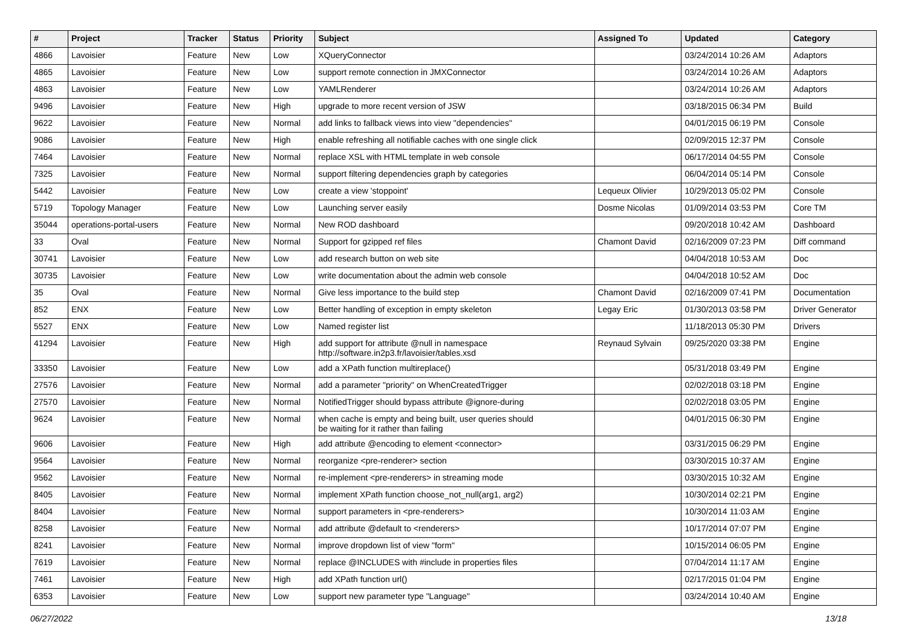| # | Project | Tracker | Status | Priority | Subject | Assigned To | Updated | Category |
| --- | --- | --- | --- | --- | --- | --- | --- | --- |
| 4866 | Lavoisier | Feature | New | Low | XQueryConnector | | 03/24/2014 10:26 AM | Adaptors |
| 4865 | Lavoisier | Feature | New | Low | support remote connection in JMXConnector | | 03/24/2014 10:26 AM | Adaptors |
| 4863 | Lavoisier | Feature | New | Low | YAMLRenderer | | 03/24/2014 10:26 AM | Adaptors |
| 9496 | Lavoisier | Feature | New | High | upgrade to more recent version of JSW | | 03/18/2015 06:34 PM | Build |
| 9622 | Lavoisier | Feature | New | Normal | add links to fallback views into view "dependencies" | | 04/01/2015 06:19 PM | Console |
| 9086 | Lavoisier | Feature | New | High | enable refreshing all notifiable caches with one single click | | 02/09/2015 12:37 PM | Console |
| 7464 | Lavoisier | Feature | New | Normal | replace XSL with HTML template in web console | | 06/17/2014 04:55 PM | Console |
| 7325 | Lavoisier | Feature | New | Normal | support filtering dependencies graph by categories | | 06/04/2014 05:14 PM | Console |
| 5442 | Lavoisier | Feature | New | Low | create a view 'stoppoint' | Lequeux Olivier | 10/29/2013 05:02 PM | Console |
| 5719 | Topology Manager | Feature | New | Low | Launching server easily | Dosme Nicolas | 01/09/2014 03:53 PM | Core TM |
| 35044 | operations-portal-users | Feature | New | Normal | New ROD dashboard | | 09/20/2018 10:42 AM | Dashboard |
| 33 | Oval | Feature | New | Normal | Support for gzipped ref files | Chamont David | 02/16/2009 07:23 PM | Diff command |
| 30741 | Lavoisier | Feature | New | Low | add research button on web site | | 04/04/2018 10:53 AM | Doc |
| 30735 | Lavoisier | Feature | New | Low | write documentation about the admin web console | | 04/04/2018 10:52 AM | Doc |
| 35 | Oval | Feature | New | Normal | Give less importance to the build step | Chamont David | 02/16/2009 07:41 PM | Documentation |
| 852 | ENX | Feature | New | Low | Better handling of exception in empty skeleton | Legay Eric | 01/30/2013 03:58 PM | Driver Generator |
| 5527 | ENX | Feature | New | Low | Named register list | | 11/18/2013 05:30 PM | Drivers |
| 41294 | Lavoisier | Feature | New | High | add support for attribute @null in namespace http://software.in2p3.fr/lavoisier/tables.xsd | Reynaud Sylvain | 09/25/2020 03:38 PM | Engine |
| 33350 | Lavoisier | Feature | New | Low | add a XPath function multireplace() | | 05/31/2018 03:49 PM | Engine |
| 27576 | Lavoisier | Feature | New | Normal | add a parameter "priority" on WhenCreatedTrigger | | 02/02/2018 03:18 PM | Engine |
| 27570 | Lavoisier | Feature | New | Normal | NotifiedTrigger should bypass attribute @ignore-during | | 02/02/2018 03:05 PM | Engine |
| 9624 | Lavoisier | Feature | New | Normal | when cache is empty and being built, user queries should be waiting for it rather than failing | | 04/01/2015 06:30 PM | Engine |
| 9606 | Lavoisier | Feature | New | High | add attribute @encoding to element <connector> | | 03/31/2015 06:29 PM | Engine |
| 9564 | Lavoisier | Feature | New | Normal | reorganize <pre-renderer> section | | 03/30/2015 10:37 AM | Engine |
| 9562 | Lavoisier | Feature | New | Normal | re-implement <pre-renderers> in streaming mode | | 03/30/2015 10:32 AM | Engine |
| 8405 | Lavoisier | Feature | New | Normal | implement XPath function choose_not_null(arg1, arg2) | | 10/30/2014 02:21 PM | Engine |
| 8404 | Lavoisier | Feature | New | Normal | support parameters in <pre-renderers> | | 10/30/2014 11:03 AM | Engine |
| 8258 | Lavoisier | Feature | New | Normal | add attribute @default to <renderers> | | 10/17/2014 07:07 PM | Engine |
| 8241 | Lavoisier | Feature | New | Normal | improve dropdown list of view "form" | | 10/15/2014 06:05 PM | Engine |
| 7619 | Lavoisier | Feature | New | Normal | replace @INCLUDES with #include in properties files | | 07/04/2014 11:17 AM | Engine |
| 7461 | Lavoisier | Feature | New | High | add XPath function url() | | 02/17/2015 01:04 PM | Engine |
| 6353 | Lavoisier | Feature | New | Low | support new parameter type "Language" | | 03/24/2014 10:40 AM | Engine |
06/27/2022 13/18